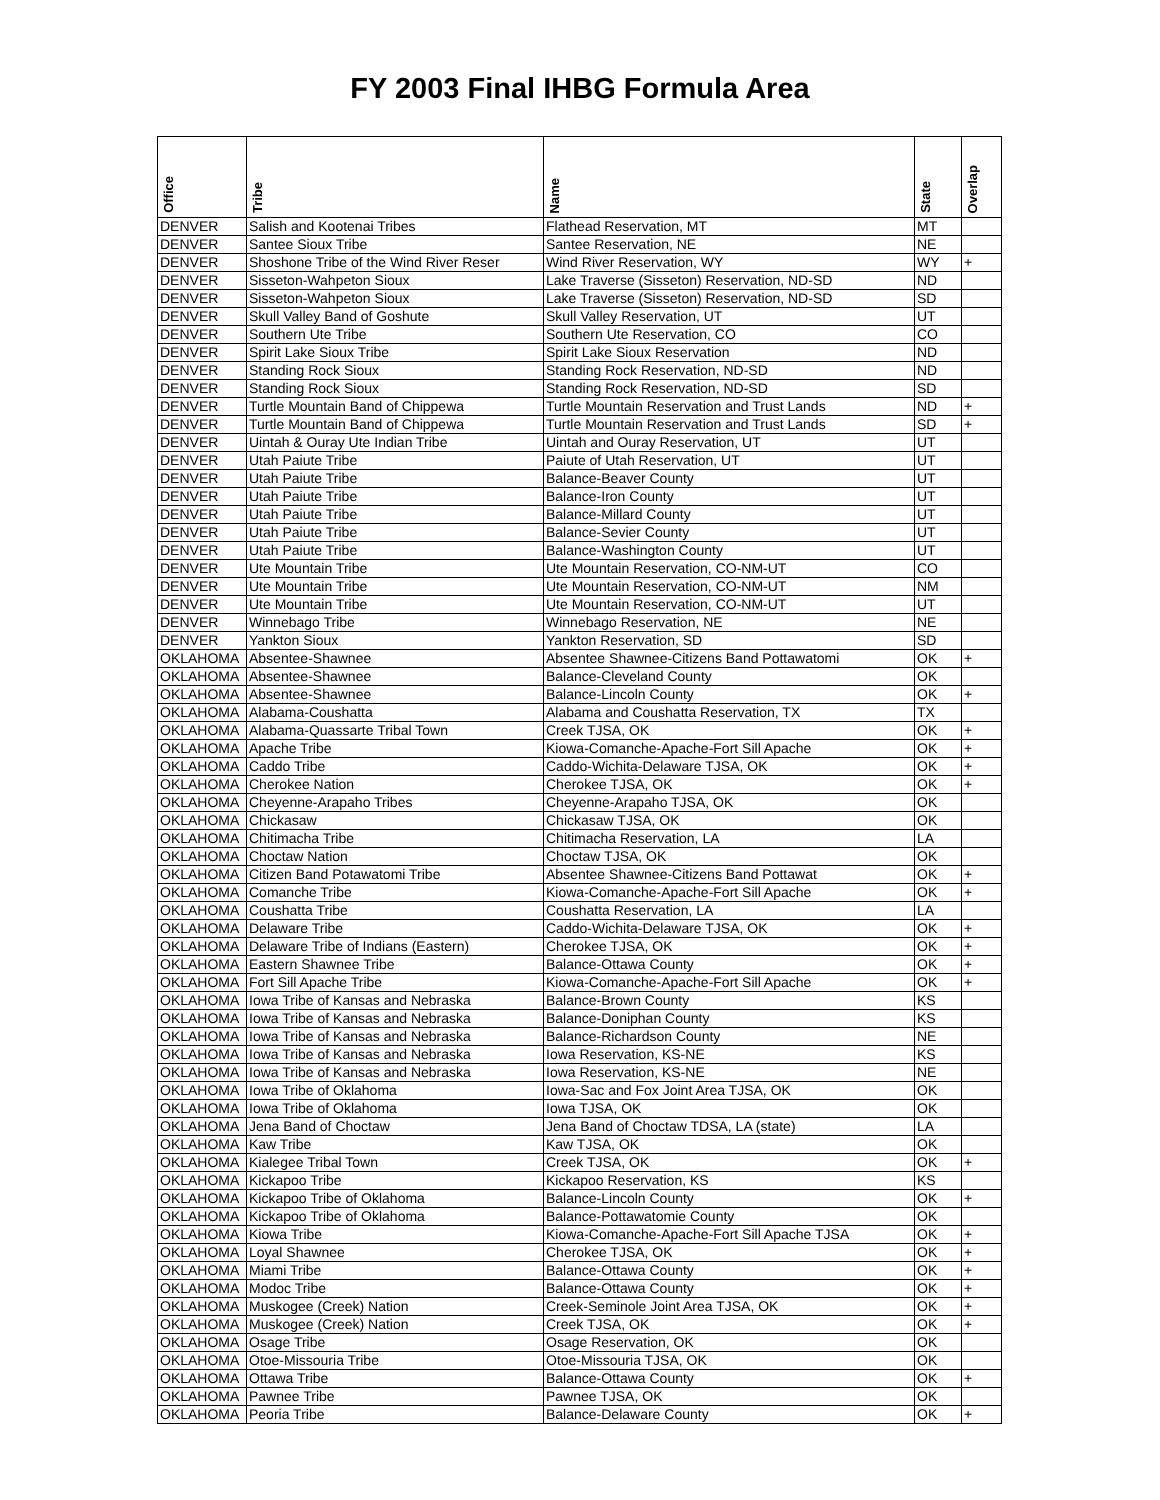FY 2003 Final IHBG Formula Area
| Office | Tribe | Name | State | Overlap |
| --- | --- | --- | --- | --- |
| DENVER | Salish and Kootenai Tribes | Flathead Reservation, MT | MT | |
| DENVER | Santee Sioux Tribe | Santee Reservation, NE | NE | |
| DENVER | Shoshone Tribe of the Wind River Reser | Wind River Reservation, WY | WY | + |
| DENVER | Sisseton-Wahpeton Sioux | Lake Traverse (Sisseton) Reservation, ND-SD | ND | |
| DENVER | Sisseton-Wahpeton Sioux | Lake Traverse (Sisseton) Reservation, ND-SD | SD | |
| DENVER | Skull Valley Band of Goshute | Skull Valley Reservation, UT | UT | |
| DENVER | Southern Ute Tribe | Southern Ute Reservation, CO | CO | |
| DENVER | Spirit Lake Sioux Tribe | Spirit Lake Sioux Reservation | ND | |
| DENVER | Standing Rock Sioux | Standing Rock Reservation, ND-SD | ND | |
| DENVER | Standing Rock Sioux | Standing Rock Reservation, ND-SD | SD | |
| DENVER | Turtle Mountain Band of Chippewa | Turtle Mountain Reservation and Trust Lands | ND | + |
| DENVER | Turtle Mountain Band of Chippewa | Turtle Mountain Reservation and Trust Lands | SD | + |
| DENVER | Uintah & Ouray Ute Indian Tribe | Uintah and Ouray Reservation, UT | UT | |
| DENVER | Utah Paiute Tribe | Paiute of Utah Reservation, UT | UT | |
| DENVER | Utah Paiute Tribe | Balance-Beaver County | UT | |
| DENVER | Utah Paiute Tribe | Balance-Iron County | UT | |
| DENVER | Utah Paiute Tribe | Balance-Millard County | UT | |
| DENVER | Utah Paiute Tribe | Balance-Sevier County | UT | |
| DENVER | Utah Paiute Tribe | Balance-Washington County | UT | |
| DENVER | Ute Mountain Tribe | Ute Mountain Reservation, CO-NM-UT | CO | |
| DENVER | Ute Mountain Tribe | Ute Mountain Reservation, CO-NM-UT | NM | |
| DENVER | Ute Mountain Tribe | Ute Mountain Reservation, CO-NM-UT | UT | |
| DENVER | Winnebago Tribe | Winnebago Reservation, NE | NE | |
| DENVER | Yankton Sioux | Yankton Reservation, SD | SD | |
| OKLAHOMA | Absentee-Shawnee | Absentee Shawnee-Citizens Band Pottawatomi | OK | + |
| OKLAHOMA | Absentee-Shawnee | Balance-Cleveland County | OK | |
| OKLAHOMA | Absentee-Shawnee | Balance-Lincoln County | OK | + |
| OKLAHOMA | Alabama-Coushatta | Alabama and Coushatta Reservation, TX | TX | |
| OKLAHOMA | Alabama-Quassarte Tribal Town | Creek TJSA, OK | OK | + |
| OKLAHOMA | Apache Tribe | Kiowa-Comanche-Apache-Fort Sill Apache | OK | + |
| OKLAHOMA | Caddo Tribe | Caddo-Wichita-Delaware TJSA, OK | OK | + |
| OKLAHOMA | Cherokee Nation | Cherokee TJSA, OK | OK | + |
| OKLAHOMA | Cheyenne-Arapaho Tribes | Cheyenne-Arapaho TJSA, OK | OK | |
| OKLAHOMA | Chickasaw | Chickasaw TJSA, OK | OK | |
| OKLAHOMA | Chitimacha Tribe | Chitimacha Reservation, LA | LA | |
| OKLAHOMA | Choctaw Nation | Choctaw TJSA, OK | OK | |
| OKLAHOMA | Citizen Band Potawatomi Tribe | Absentee Shawnee-Citizens Band Pottawat | OK | + |
| OKLAHOMA | Comanche Tribe | Kiowa-Comanche-Apache-Fort Sill Apache | OK | + |
| OKLAHOMA | Coushatta Tribe | Coushatta Reservation, LA | LA | |
| OKLAHOMA | Delaware Tribe | Caddo-Wichita-Delaware TJSA, OK | OK | + |
| OKLAHOMA | Delaware Tribe of Indians (Eastern) | Cherokee TJSA, OK | OK | + |
| OKLAHOMA | Eastern Shawnee Tribe | Balance-Ottawa County | OK | + |
| OKLAHOMA | Fort Sill Apache Tribe | Kiowa-Comanche-Apache-Fort Sill Apache | OK | + |
| OKLAHOMA | Iowa Tribe of Kansas and Nebraska | Balance-Brown County | KS | |
| OKLAHOMA | Iowa Tribe of Kansas and Nebraska | Balance-Doniphan County | KS | |
| OKLAHOMA | Iowa Tribe of Kansas and Nebraska | Balance-Richardson County | NE | |
| OKLAHOMA | Iowa Tribe of Kansas and Nebraska | Iowa Reservation, KS-NE | KS | |
| OKLAHOMA | Iowa Tribe of Kansas and Nebraska | Iowa Reservation, KS-NE | NE | |
| OKLAHOMA | Iowa Tribe of Oklahoma | Iowa-Sac and Fox Joint Area TJSA, OK | OK | |
| OKLAHOMA | Iowa Tribe of Oklahoma | Iowa TJSA, OK | OK | |
| OKLAHOMA | Jena Band of Choctaw | Jena Band of Choctaw TDSA, LA (state) | LA | |
| OKLAHOMA | Kaw Tribe | Kaw TJSA, OK | OK | |
| OKLAHOMA | Kialegee Tribal Town | Creek TJSA, OK | OK | + |
| OKLAHOMA | Kickapoo Tribe | Kickapoo Reservation, KS | KS | |
| OKLAHOMA | Kickapoo Tribe of Oklahoma | Balance-Lincoln County | OK | + |
| OKLAHOMA | Kickapoo Tribe of Oklahoma | Balance-Pottawatomie County | OK | |
| OKLAHOMA | Kiowa Tribe | Kiowa-Comanche-Apache-Fort Sill Apache TJSA | OK | + |
| OKLAHOMA | Loyal Shawnee | Cherokee TJSA, OK | OK | + |
| OKLAHOMA | Miami Tribe | Balance-Ottawa County | OK | + |
| OKLAHOMA | Modoc Tribe | Balance-Ottawa County | OK | + |
| OKLAHOMA | Muskogee (Creek) Nation | Creek-Seminole Joint Area TJSA, OK | OK | + |
| OKLAHOMA | Muskogee (Creek) Nation | Creek TJSA, OK | OK | + |
| OKLAHOMA | Osage Tribe | Osage Reservation, OK | OK | |
| OKLAHOMA | Otoe-Missouria Tribe | Otoe-Missouria TJSA, OK | OK | |
| OKLAHOMA | Ottawa Tribe | Balance-Ottawa County | OK | + |
| OKLAHOMA | Pawnee Tribe | Pawnee TJSA, OK | OK | |
| OKLAHOMA | Peoria Tribe | Balance-Delaware County | OK | + |